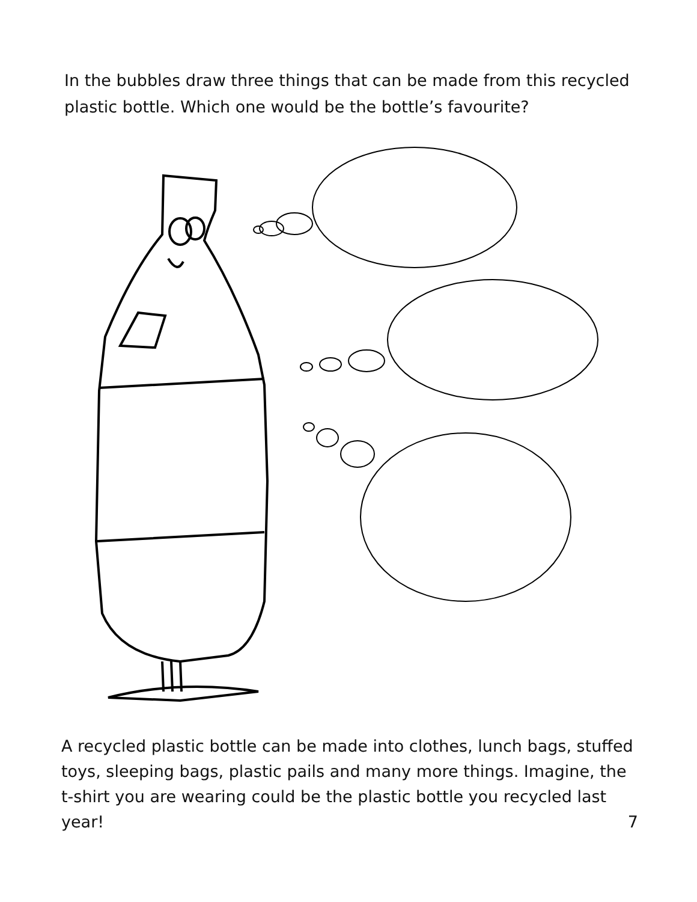In the bubbles draw three things that can be made from this recycled plastic bottle. Which one would be the bottle’s favourite?
A recycled plastic bottle can be made into clothes, lunch bags, stuffed toys, sleeping bags, plastic pails and many more things. Imagine, the t-shirt you are wearing could be the plastic bottle you recycled last year! 7